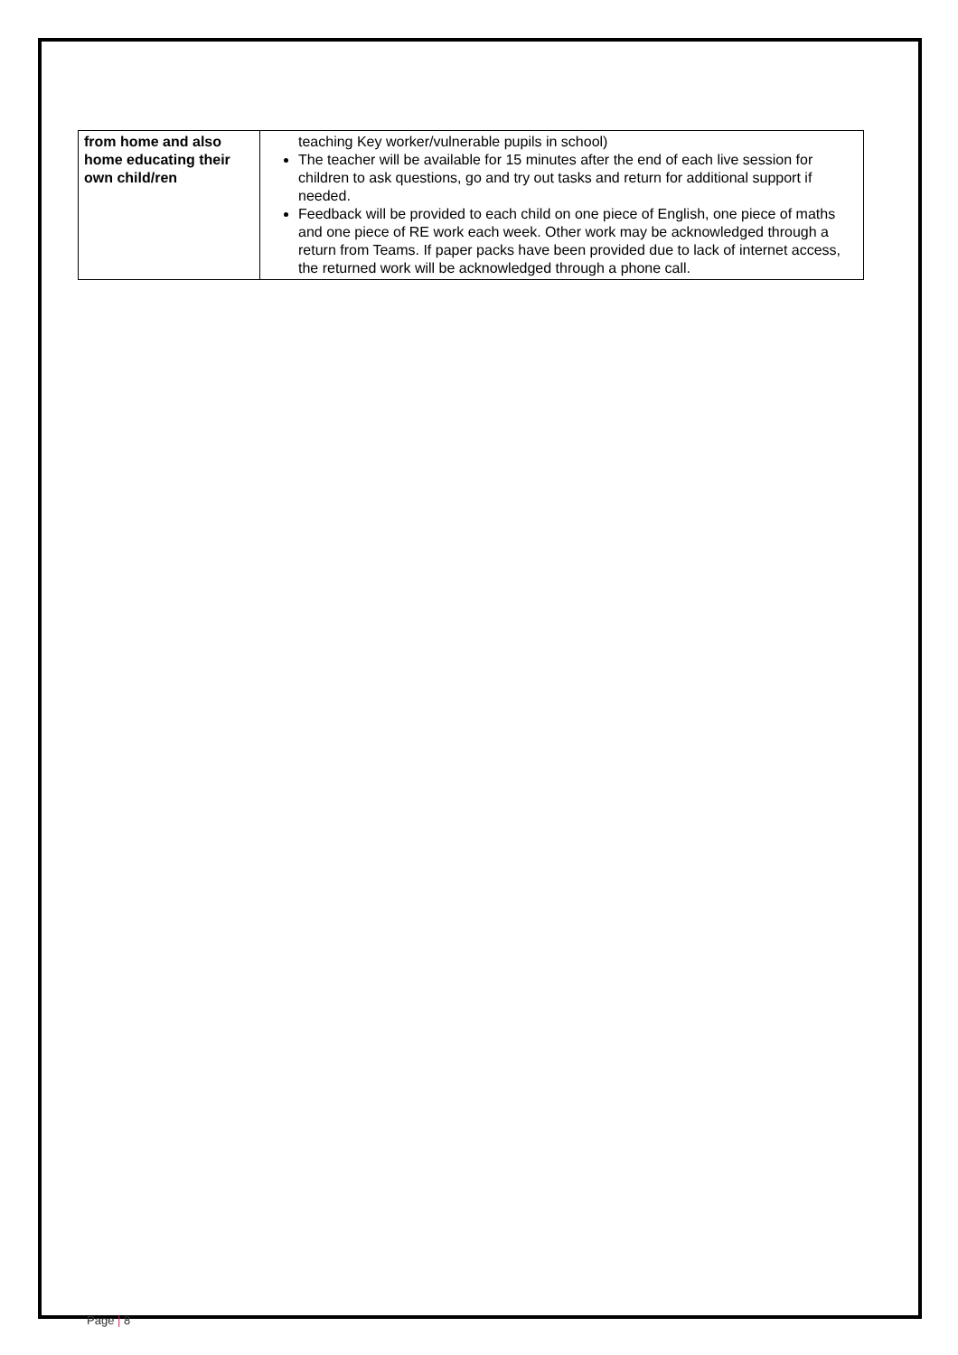| from home and also home educating their own child/ren | teaching Key worker/vulnerable pupils in school) The teacher will be available for 15 minutes after the end of each live session for children to ask questions, go and try out tasks and return for additional support if needed. Feedback will be provided to each child on one piece of English, one piece of maths and one piece of RE work each week. Other work may be acknowledged through a return from Teams. If paper packs have been provided due to lack of internet access, the returned work will be acknowledged through a phone call. |
Page | 8